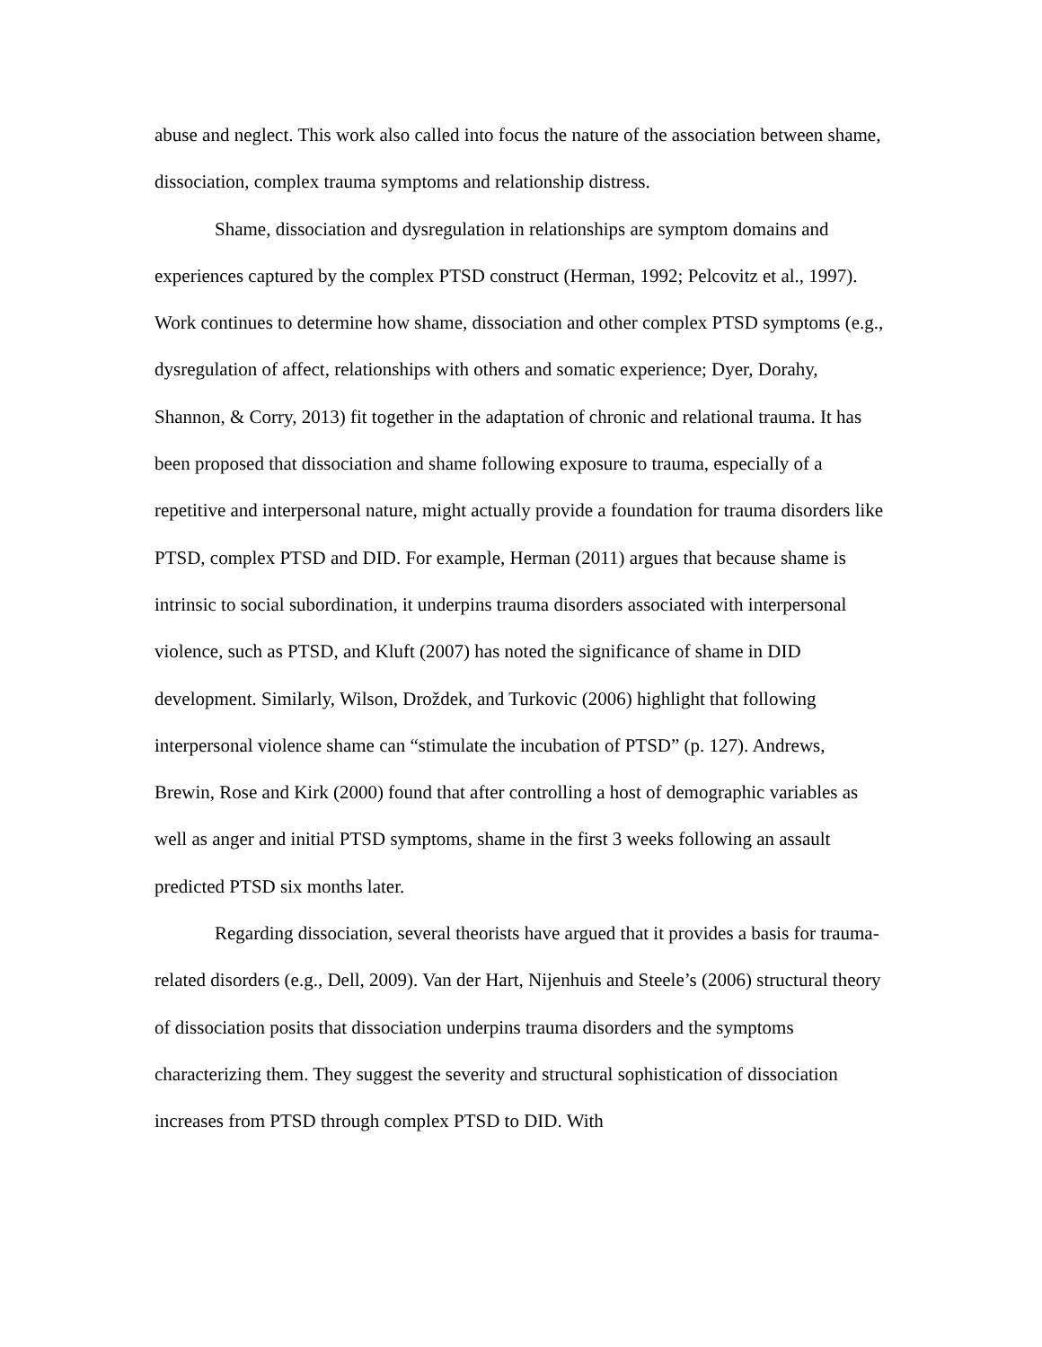abuse and neglect. This work also called into focus the nature of the association between shame, dissociation, complex trauma symptoms and relationship distress.
Shame, dissociation and dysregulation in relationships are symptom domains and experiences captured by the complex PTSD construct (Herman, 1992; Pelcovitz et al., 1997). Work continues to determine how shame, dissociation and other complex PTSD symptoms (e.g., dysregulation of affect, relationships with others and somatic experience; Dyer, Dorahy, Shannon, & Corry, 2013) fit together in the adaptation of chronic and relational trauma. It has been proposed that dissociation and shame following exposure to trauma, especially of a repetitive and interpersonal nature, might actually provide a foundation for trauma disorders like PTSD, complex PTSD and DID. For example, Herman (2011) argues that because shame is intrinsic to social subordination, it underpins trauma disorders associated with interpersonal violence, such as PTSD, and Kluft (2007) has noted the significance of shame in DID development. Similarly, Wilson, Droždek, and Turkovic (2006) highlight that following interpersonal violence shame can “stimulate the incubation of PTSD” (p. 127). Andrews, Brewin, Rose and Kirk (2000) found that after controlling a host of demographic variables as well as anger and initial PTSD symptoms, shame in the first 3 weeks following an assault predicted PTSD six months later.
Regarding dissociation, several theorists have argued that it provides a basis for trauma-related disorders (e.g., Dell, 2009). Van der Hart, Nijenhuis and Steele’s (2006) structural theory of dissociation posits that dissociation underpins trauma disorders and the symptoms characterizing them. They suggest the severity and structural sophistication of dissociation increases from PTSD through complex PTSD to DID. With